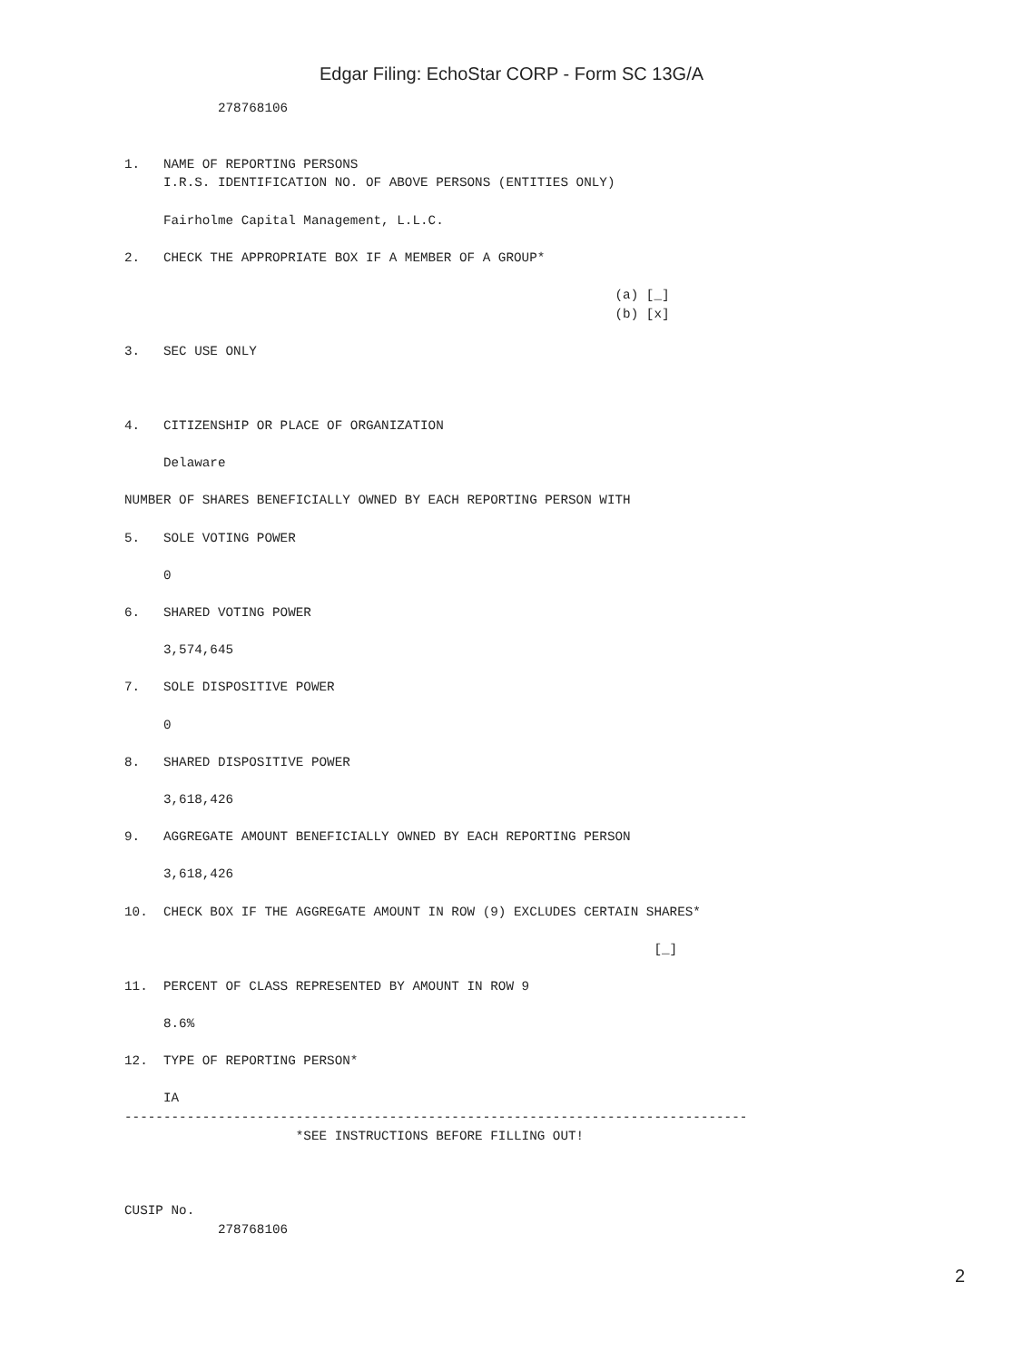Edgar Filing: EchoStar CORP - Form SC 13G/A
            278768106


1.   NAME OF REPORTING PERSONS
     I.R.S. IDENTIFICATION NO. OF ABOVE PERSONS (ENTITIES ONLY)

     Fairholme Capital Management, L.L.C.

2.   CHECK THE APPROPRIATE BOX IF A MEMBER OF A GROUP*

                                                               (a) [_]
                                                               (b) [x]

3.   SEC USE ONLY



4.   CITIZENSHIP OR PLACE OF ORGANIZATION

     Delaware

NUMBER OF SHARES BENEFICIALLY OWNED BY EACH REPORTING PERSON WITH

5.   SOLE VOTING POWER

     0

6.   SHARED VOTING POWER

     3,574,645

7.   SOLE DISPOSITIVE POWER

     0

8.   SHARED DISPOSITIVE POWER

     3,618,426

9.   AGGREGATE AMOUNT BENEFICIALLY OWNED BY EACH REPORTING PERSON

     3,618,426

10.  CHECK BOX IF THE AGGREGATE AMOUNT IN ROW (9) EXCLUDES CERTAIN SHARES*

                                                                    [_]

11.  PERCENT OF CLASS REPRESENTED BY AMOUNT IN ROW 9

     8.6%

12.  TYPE OF REPORTING PERSON*

     IA
--------------------------------------------------------------------------------
                      *SEE INSTRUCTIONS BEFORE FILLING OUT!



CUSIP No.
            278768106
2